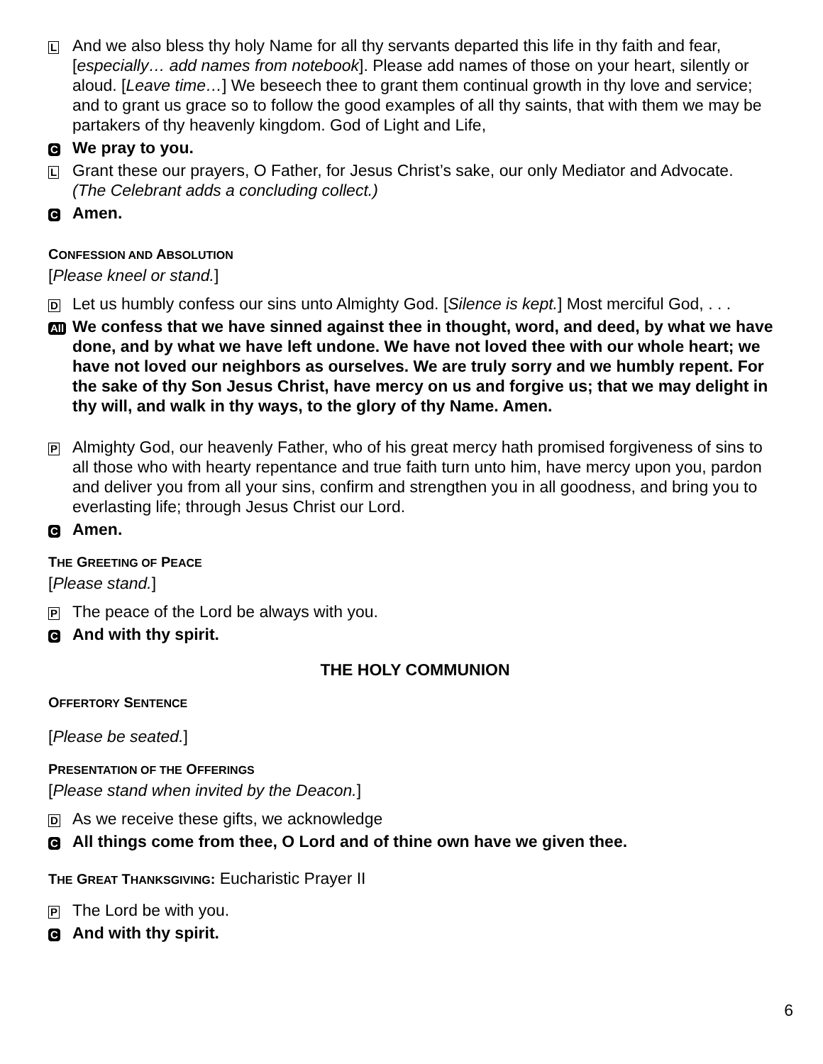L
And we also bless thy holy Name for all thy servants departed this life in thy faith and fear, [especially… add names from notebook]. Please add names of those on your heart, silently or aloud. [Leave time…] We beseech thee to grant them continual growth in thy love and service; and to grant us grace so to follow the good examples of all thy saints, that with them we may be partakers of thy heavenly kingdom. God of Light and Life,
C
We pray to you.
L
Grant these our prayers, O Father, for Jesus Christ’s sake, our only Mediator and Advocate.
(The Celebrant adds a concluding collect.)
C
Amen.
CONFESSION AND ABSOLUTION
[Please kneel or stand.]
D
Let us humbly confess our sins unto Almighty God. [Silence is kept.] Most merciful God, . . .
All
We confess that we have sinned against thee in thought, word, and deed, by what we have done, and by what we have left undone. We have not loved thee with our whole heart; we have not loved our neighbors as ourselves. We are truly sorry and we humbly repent. For the sake of thy Son Jesus Christ, have mercy on us and forgive us; that we may delight in thy will, and walk in thy ways, to the glory of thy Name. Amen.
P
Almighty God, our heavenly Father, who of his great mercy hath promised forgiveness of sins to all those who with hearty repentance and true faith turn unto him, have mercy upon you, pardon and deliver you from all your sins, confirm and strengthen you in all goodness, and bring you to everlasting life; through Jesus Christ our Lord.
C
Amen.
THE GREETING OF PEACE
[Please stand.]
P
The peace of the Lord be always with you.
C
And with thy spirit.
THE HOLY COMMUNION
OFFERTORY SENTENCE
[Please be seated.]
PRESENTATION OF THE OFFERINGS
[Please stand when invited by the Deacon.]
D
As we receive these gifts, we acknowledge
C
All things come from thee, O Lord and of thine own have we given thee.
THE GREAT THANKSGIVING: Eucharistic Prayer II
P
The Lord be with you.
C
And with thy spirit.
6